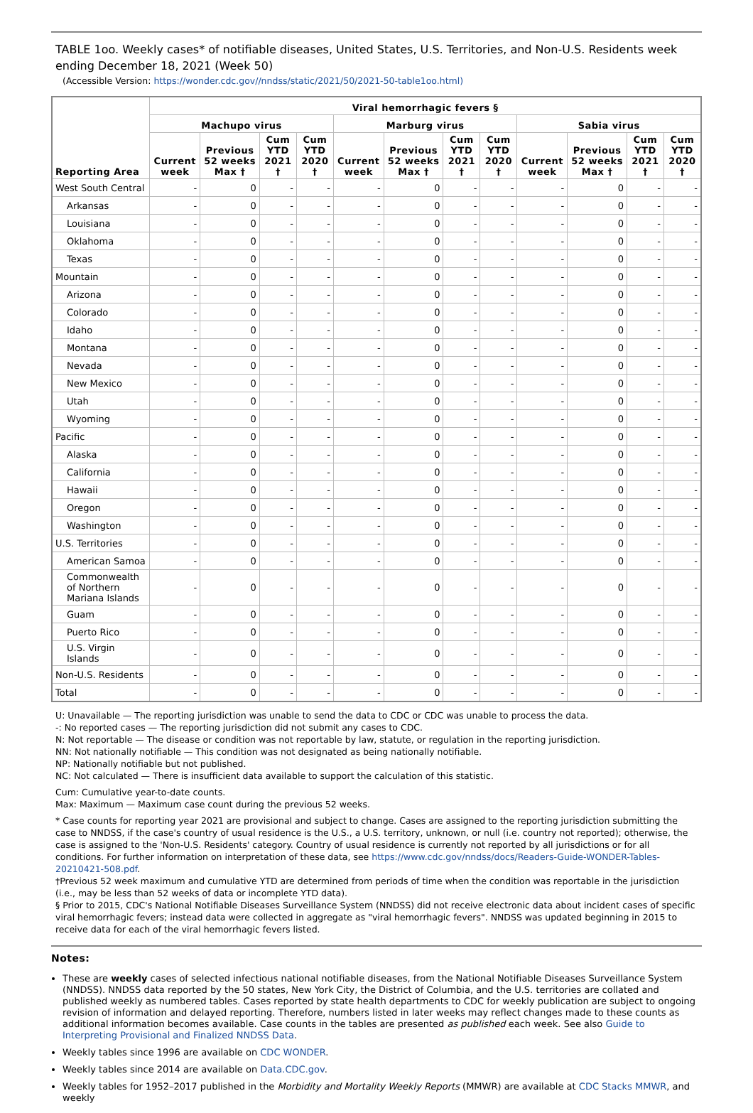TABLE 1oo. Weekly cases* of notifiable diseases, United States, U.S. Territories, and Non-U.S. Residents week ending December 18, 2021 (Week 50)
(Accessible Version: https://wonder.cdc.gov//nndss/static/2021/50/2021-50-table1oo.html)
| Reporting Area | Viral hemorrhagic fevers § | | | | | | | | | | | |
| --- | --- | --- | --- | --- | --- | --- | --- | --- | --- | --- | --- | --- |
| | Machupo virus | | | | Marburg virus | | | | Sabia virus | | | |
| | Current week | Previous 52 weeks Max † | Cum YTD 2021 † | Cum YTD 2020 † | Current week | Previous 52 weeks Max † | Cum YTD 2021 † | Cum YTD 2020 † | Current week | Previous 52 weeks Max † | Cum YTD 2021 † | Cum YTD 2020 † |
| West South Central | - | 0 | - | - | - | 0 | - | - | - | 0 | - | - |
| Arkansas | - | 0 | - | - | - | 0 | - | - | - | 0 | - | - |
| Louisiana | - | 0 | - | - | - | 0 | - | - | - | 0 | - | - |
| Oklahoma | - | 0 | - | - | - | 0 | - | - | - | 0 | - | - |
| Texas | - | 0 | - | - | - | 0 | - | - | - | 0 | - | - |
| Mountain | - | 0 | - | - | - | 0 | - | - | - | 0 | - | - |
| Arizona | - | 0 | - | - | - | 0 | - | - | - | 0 | - | - |
| Colorado | - | 0 | - | - | - | 0 | - | - | - | 0 | - | - |
| Idaho | - | 0 | - | - | - | 0 | - | - | - | 0 | - | - |
| Montana | - | 0 | - | - | - | 0 | - | - | - | 0 | - | - |
| Nevada | - | 0 | - | - | - | 0 | - | - | - | 0 | - | - |
| New Mexico | - | 0 | - | - | - | 0 | - | - | - | 0 | - | - |
| Utah | - | 0 | - | - | - | 0 | - | - | - | 0 | - | - |
| Wyoming | - | 0 | - | - | - | 0 | - | - | - | 0 | - | - |
| Pacific | - | 0 | - | - | - | 0 | - | - | - | 0 | - | - |
| Alaska | - | 0 | - | - | - | 0 | - | - | - | 0 | - | - |
| California | - | 0 | - | - | - | 0 | - | - | - | 0 | - | - |
| Hawaii | - | 0 | - | - | - | 0 | - | - | - | 0 | - | - |
| Oregon | - | 0 | - | - | - | 0 | - | - | - | 0 | - | - |
| Washington | - | 0 | - | - | - | 0 | - | - | - | 0 | - | - |
| U.S. Territories | - | 0 | - | - | - | 0 | - | - | - | 0 | - | - |
| American Samoa | - | 0 | - | - | - | 0 | - | - | - | 0 | - | - |
| Commonwealth of Northern Mariana Islands | - | 0 | - | - | - | 0 | - | - | - | 0 | - | - |
| Guam | - | 0 | - | - | - | 0 | - | - | - | 0 | - | - |
| Puerto Rico | - | 0 | - | - | - | 0 | - | - | - | 0 | - | - |
| U.S. Virgin Islands | - | 0 | - | - | - | 0 | - | - | - | 0 | - | - |
| Non-U.S. Residents | - | 0 | - | - | - | 0 | - | - | - | 0 | - | - |
| Total | - | 0 | - | - | - | 0 | - | - | - | 0 | - | - |
U: Unavailable — The reporting jurisdiction was unable to send the data to CDC or CDC was unable to process the data.
-: No reported cases — The reporting jurisdiction did not submit any cases to CDC.
N: Not reportable — The disease or condition was not reportable by law, statute, or regulation in the reporting jurisdiction.
NN: Not nationally notifiable — This condition was not designated as being nationally notifiable.
NP: Nationally notifiable but not published.
NC: Not calculated — There is insufficient data available to support the calculation of this statistic.
Cum: Cumulative year-to-date counts.
Max: Maximum — Maximum case count during the previous 52 weeks.
* Case counts for reporting year 2021 are provisional and subject to change. Cases are assigned to the reporting jurisdiction submitting the case to NNDSS, if the case's country of usual residence is the U.S., a U.S. territory, unknown, or null (i.e. country not reported); otherwise, the case is assigned to the 'Non-U.S. Residents' category. Country of usual residence is currently not reported by all jurisdictions or for all conditions. For further information on interpretation of these data, see https://www.cdc.gov/nndss/docs/Readers-Guide-WONDER-Tables-20210421-508.pdf.
†Previous 52 week maximum and cumulative YTD are determined from periods of time when the condition was reportable in the jurisdiction (i.e., may be less than 52 weeks of data or incomplete YTD data).
§ Prior to 2015, CDC's National Notifiable Diseases Surveillance System (NNDSS) did not receive electronic data about incident cases of specific viral hemorrhagic fevers; instead data were collected in aggregate as "viral hemorrhagic fevers". NNDSS was updated beginning in 2015 to receive data for each of the viral hemorrhagic fevers listed.
Notes:
These are weekly cases of selected infectious national notifiable diseases, from the National Notifiable Diseases Surveillance System (NNDSS). NNDSS data reported by the 50 states, New York City, the District of Columbia, and the U.S. territories are collated and published weekly as numbered tables. Cases reported by state health departments to CDC for weekly publication are subject to ongoing revision of information and delayed reporting. Therefore, numbers listed in later weeks may reflect changes made to these counts as additional information becomes available. Case counts in the tables are presented as published each week. See also Guide to Interpreting Provisional and Finalized NNDSS Data.
Weekly tables since 1996 are available on CDC WONDER.
Weekly tables since 2014 are available on Data.CDC.gov.
Weekly tables for 1952–2017 published in the Morbidity and Mortality Weekly Reports (MMWR) are available at CDC Stacks MMWR, and weekly